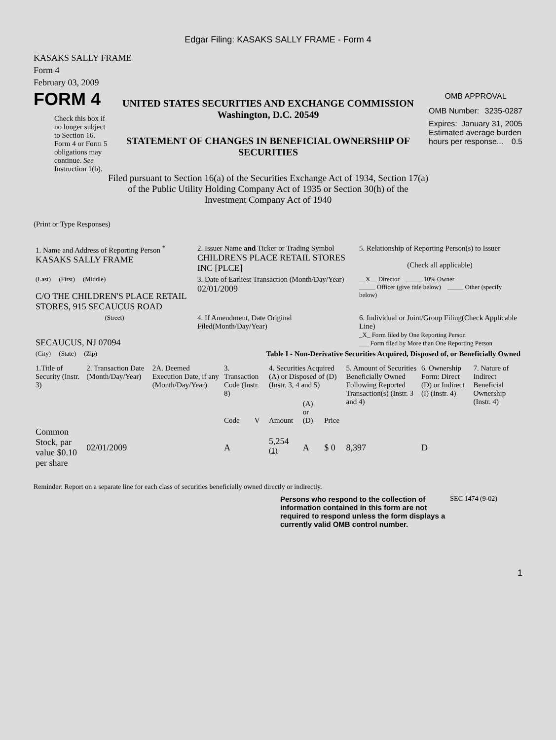Edgar Filing: KASAKS SALLY FRAME - Form 4
KASAKS SALLY FRAME
Form 4
February 03, 2009
FORM 4
Check this box if no longer subject to Section 16. Form 4 or Form 5 obligations may continue. See Instruction 1(b).
UNITED STATES SECURITIES AND EXCHANGE COMMISSION
Washington, D.C. 20549
STATEMENT OF CHANGES IN BENEFICIAL OWNERSHIP OF SECURITIES
Filed pursuant to Section 16(a) of the Securities Exchange Act of 1934, Section 17(a) of the Public Utility Holding Company Act of 1935 or Section 30(h) of the Investment Company Act of 1940
OMB APPROVAL
OMB Number: 3235-0287
Expires: January 31, 2005
Estimated average burden hours per response... 0.5
(Print or Type Responses)
| 1. Name and Address of Reporting Person <sup>*</sup> KASAKS SALLY FRAME | 2. Issuer Name and Ticker or Trading Symbol CHILDRENS PLACE RETAIL STORES INC [PLCE] | 5. Relationship of Reporting Person(s) to Issuer (Check all applicable) |
| (Last) (First) (Middle) C/O THE CHILDREN'S PLACE RETAIL STORES, 915 SECAUCUS ROAD | 3. Date of Earliest Transaction (Month/Day/Year) 02/01/2009 | __X__ Director _____ 10% Owner _____ Officer (give title below) _____ Other (specify below) |
| (Street) SECAUCUS, NJ 07094 | 4. If Amendment, Date Original Filed(Month/Day/Year) | 6. Individual or Joint/Group Filing(Check Applicable Line) _X_ Form filed by One Reporting Person ___ Form filed by More than One Reporting Person |
| (City) (State) (Zip) | Table I - Non-Derivative Securities Acquired, Disposed of, or Beneficially Owned | |
| 1.Title of Security (Instr. 3) | 2. Transaction Date (Month/Day/Year) | 2A. Deemed Execution Date, if any (Month/Day/Year) | 3. Transaction Code (Instr. 8) | | 4. Securities Acquired (A) or Disposed of (D) (Instr. 3, 4 and 5) | | | 5. Amount of Securities Beneficially Owned Following Reported Transaction(s) (Instr. 3 and 4) | 6. Ownership Form: Direct (D) or Indirect (I) (Instr. 4) | 7. Nature of Indirect Beneficial Ownership (Instr. 4) |
| --- | --- | --- | --- | --- | --- | --- | --- | --- | --- | --- |
| | | | Code | V | Amount | (A) or (D) | Price | | | |
| Common Stock, par value $0.10 per share | 02/01/2009 | | A | | 5,254 <sup>(1)</sup> | A | $ 0 | 8,397 | D | |
Reminder: Report on a separate line for each class of securities beneficially owned directly or indirectly.
Persons who respond to the collection of information contained in this form are not required to respond unless the form displays a currently valid OMB control number.
SEC 1474 (9-02)
1